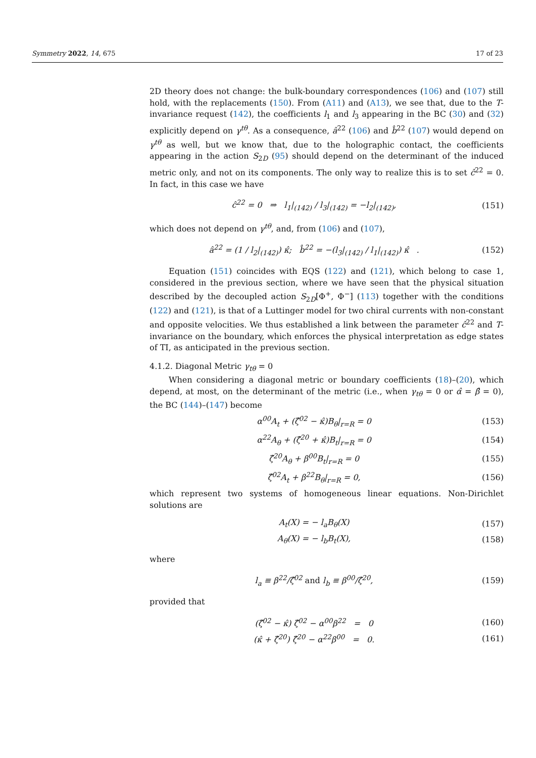Symmetry 2022, 14, 675 17 of 23
2D theory does not change: the bulk-boundary correspondences (106) and (107) still hold, with the replacements (150). From (A11) and (A13), we see that, due to the T-invariance request (142), the coefficients l<sub>1</sub> and l<sub>3</sub> appearing in the BC (30) and (32) explicitly depend on γ<sup>tθ</sup>. As a consequence, â<sup>22</sup> (106) and b̂<sup>22</sup> (107) would depend on γ<sup>tθ</sup> as well, but we know that, due to the holographic contact, the coefficients appearing in the action S<sub>2D</sub> (95) should depend on the determinant of the induced metric only, and not on its components. The only way to realize this is to set ĉ<sup>22</sup> = 0. In fact, in this case we have
ĉ<sup>22</sup> = 0 ⇒ l<sub>1</sub>|<sub>(142)</sub> / l<sub>3</sub>|<sub>(142)</sub> = −l<sub>2</sub>|<sub>(142)</sub>, (151)
which does not depend on γ<sup>tθ</sup>, and, from (106) and (107),
â<sup>22</sup> = (1 / l<sub>2</sub>|<sub>(142)</sub>) κ̂; b̂<sup>22</sup> = −(l<sub>3</sub>|<sub>(142)</sub> / l<sub>1</sub>|<sub>(142)</sub>) κ̂ . (152)
Equation (151) coincides with EQS (122) and (121), which belong to case 1, considered in the previous section, where we have seen that the physical situation described by the decoupled action S<sub>2D</sub>[Φ<sup>+</sup>, Φ<sup>−</sup>] (113) together with the conditions (122) and (121), is that of a Luttinger model for two chiral currents with non-constant and opposite velocities. We thus established a link between the parameter ĉ<sup>22</sup> and T-invariance on the boundary, which enforces the physical interpretation as edge states of TI, as anticipated in the previous section.
4.1.2. Diagonal Metric γ<sub>tθ</sub> = 0
When considering a diagonal metric or boundary coefficients (18)–(20), which depend, at most, on the determinant of the metric (i.e., when γ<sub>tθ</sub> = 0 or α̂ = β̂ = 0), the BC (144)–(147) become
α<sup>00</sup>A<sub>t</sub> + (ζ̂<sup>02</sup> − κ̂)B<sub>θ</sub>|<sub>r=R</sub> = 0 (153)
α<sup>22</sup>A<sub>θ</sub> + (ζ̂<sup>20</sup> + κ̂)B<sub>t</sub>|<sub>r=R</sub> = 0 (154)
ζ̂<sup>20</sup>A<sub>θ</sub> + β<sup>00</sup>B<sub>t</sub>|<sub>r=R</sub> = 0 (155)
ζ̂<sup>02</sup>A<sub>t</sub> + β<sup>22</sup>B<sub>θ</sub>|<sub>r=R</sub> = 0, (156)
which represent two systems of homogeneous linear equations. Non-Dirichlet solutions are
A<sub>t</sub>(X) = − l<sub>a</sub>B<sub>θ</sub>(X) (157)
A<sub>θ</sub>(X) = − l<sub>b</sub>B<sub>t</sub>(X), (158)
where
l<sub>a</sub> ≡ β<sup>22</sup>/ζ̂<sup>02</sup> and l<sub>b</sub> ≡ β<sup>00</sup>/ζ̂<sup>20</sup>, (159)
provided that
(ζ̂<sup>02</sup> − κ̂) ζ̂<sup>02</sup> − α<sup>00</sup>β<sup>22</sup> = 0 (160)
(κ̂ + ζ̂<sup>20</sup>) ζ̂<sup>20</sup> − α<sup>22</sup>β<sup>00</sup> = 0. (161)